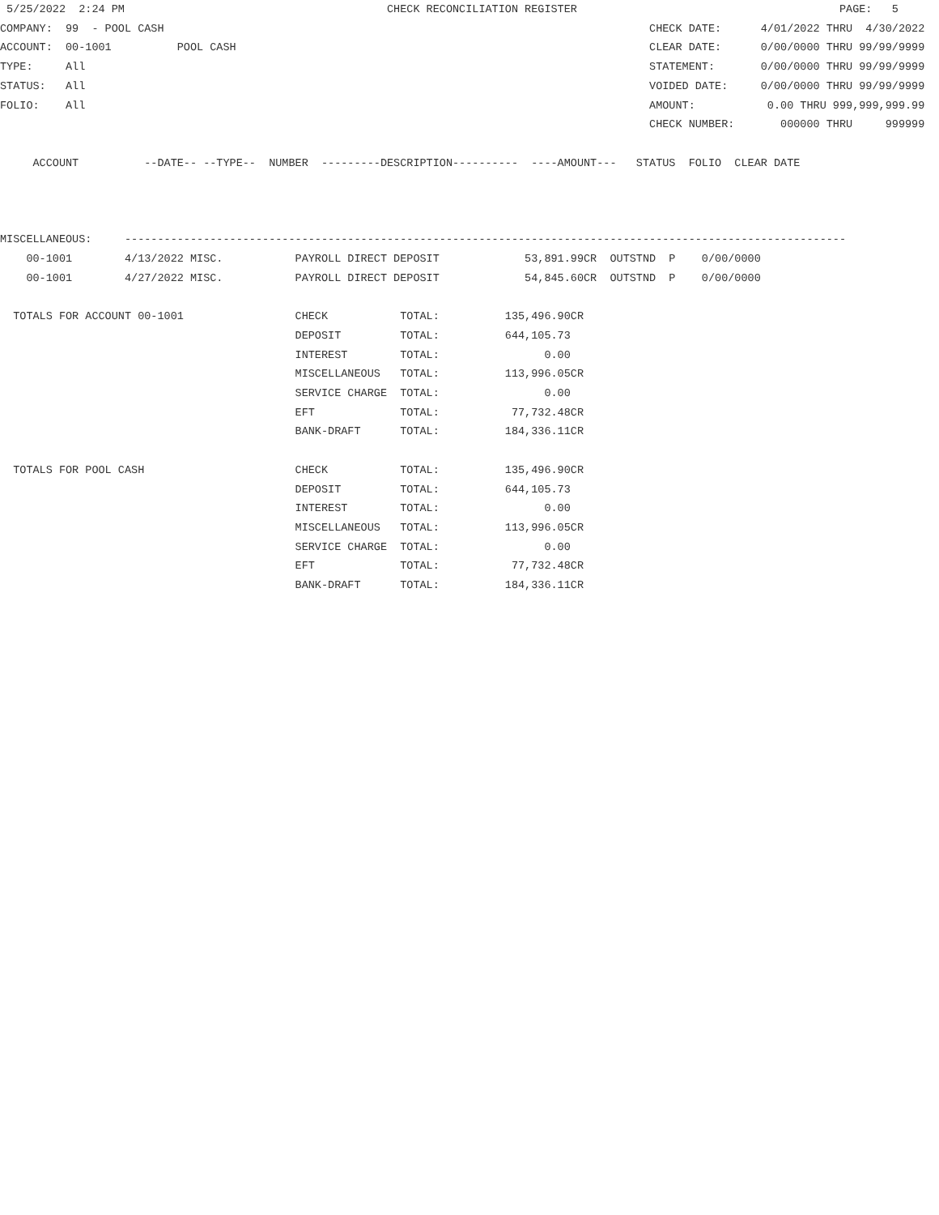5/25/2022  2:24 PM                                        CHECK RECONCILIATION REGISTER                                        PAGE:   5
COMPANY:  99  - POOL CASH                                                                          CHECK DATE:      4/01/2022 THRU  4/30/2022
ACCOUNT:  00-1001          POOL CASH                                                               CLEAR DATE:      0/00/0000 THRU 99/99/9999
TYPE:     All                                                                                      STATEMENT:       0/00/0000 THRU 99/99/9999
STATUS:   All                                                                                      VOIDED DATE:     0/00/0000 THRU 99/99/9999
FOLIO:    All                                                                                      AMOUNT:           0.00 THRU 999,999,999.99
                                                                                                   CHECK NUMBER:       000000 THRU     999999

     ACCOUNT          --DATE-- --TYPE--  NUMBER  ---------DESCRIPTION----------  ----AMOUNT---   STATUS  FOLIO  CLEAR DATE



MISCELLANEOUS:     --------------------------------------------------------------------------------------------------------------
    00-1001        4/13/2022 MISC.           PAYROLL DIRECT DEPOSIT             53,891.99CR  OUTSTND  P    0/00/0000
    00-1001        4/27/2022 MISC.           PAYROLL DIRECT DEPOSIT             54,845.60CR  OUTSTND  P    0/00/0000

  TOTALS FOR ACCOUNT 00-1001                 CHECK           TOTAL:          135,496.90CR
                                             DEPOSIT         TOTAL:          644,105.73
                                             INTEREST        TOTAL:                0.00
                                             MISCELLANEOUS   TOTAL:          113,996.05CR
                                             SERVICE CHARGE  TOTAL:                0.00
                                             EFT             TOTAL:           77,732.48CR
                                             BANK-DRAFT      TOTAL:          184,336.11CR

  TOTALS FOR POOL CASH                       CHECK           TOTAL:          135,496.90CR
                                             DEPOSIT         TOTAL:          644,105.73
                                             INTEREST        TOTAL:                0.00
                                             MISCELLANEOUS   TOTAL:          113,996.05CR
                                             SERVICE CHARGE  TOTAL:                0.00
                                             EFT             TOTAL:           77,732.48CR
                                             BANK-DRAFT      TOTAL:          184,336.11CR